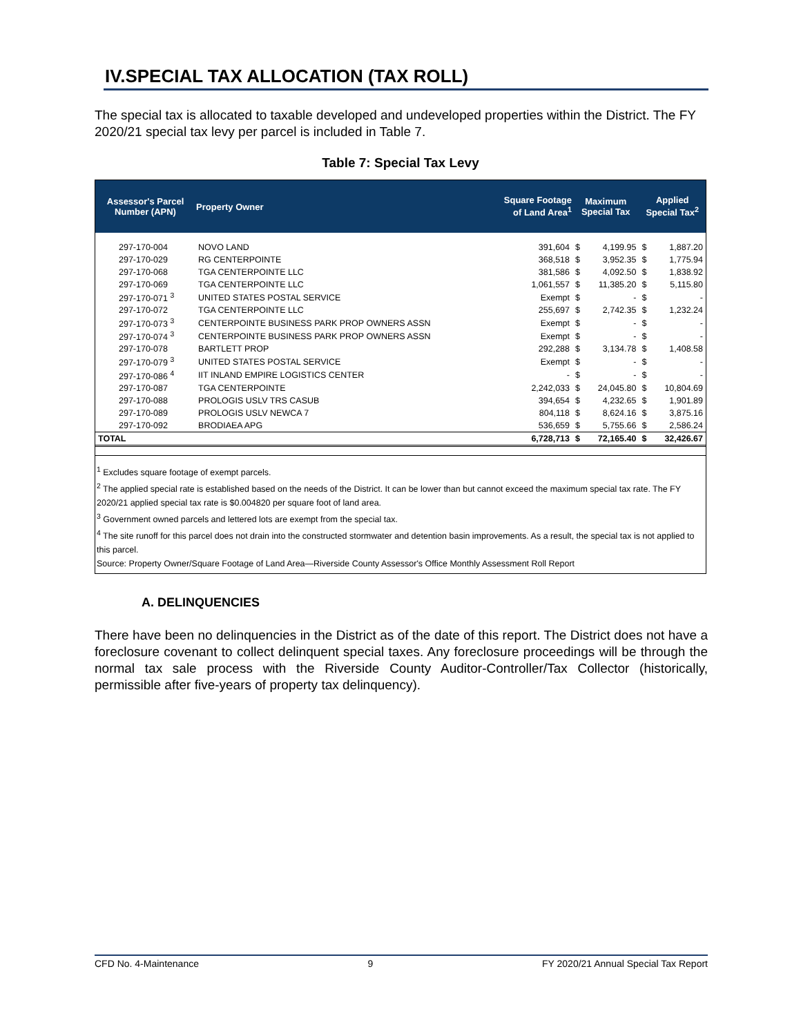IV.SPECIAL TAX ALLOCATION (TAX ROLL)
The special tax is allocated to taxable developed and undeveloped properties within the District. The FY 2020/21 special tax levy per parcel is included in Table 7.
Table 7: Special Tax Levy
| Assessor's Parcel Number (APN) | Property Owner | Square Footage of Land Area<sup>1</sup> | Maximum Special Tax | | Applied Special Tax<sup>2</sup> | |
| --- | --- | --- | --- | --- | --- | --- |
| 297-170-004 | NOVO LAND | 391,604 | $ | 4,199.95 | $ | 1,887.20 |
| 297-170-029 | RG CENTERPOINTE | 368,518 | $ | 3,952.35 | $ | 1,775.94 |
| 297-170-068 | TGA CENTERPOINTE LLC | 381,586 | $ | 4,092.50 | $ | 1,838.92 |
| 297-170-069 | TGA CENTERPOINTE LLC | 1,061,557 | $ | 11,385.20 | $ | 5,115.80 |
| 297-170-071 <sup>3</sup> | UNITED STATES POSTAL SERVICE | Exempt | $ | - | $ | - |
| 297-170-072 | TGA CENTERPOINTE LLC | 255,697 | $ | 2,742.35 | $ | 1,232.24 |
| 297-170-073 <sup>3</sup> | CENTERPOINTE BUSINESS PARK PROP OWNERS ASSN | Exempt | $ | - | $ | - |
| 297-170-074 <sup>3</sup> | CENTERPOINTE BUSINESS PARK PROP OWNERS ASSN | Exempt | $ | - | $ | - |
| 297-170-078 | BARTLETT PROP | 292,288 | $ | 3,134.78 | $ | 1,408.58 |
| 297-170-079 <sup>3</sup> | UNITED STATES POSTAL SERVICE | Exempt | $ | - | $ | - |
| 297-170-086 <sup>4</sup> | IIT INLAND EMPIRE LOGISTICS CENTER | - | $ | - | $ | - |
| 297-170-087 | TGA CENTERPOINTE | 2,242,033 | $ | 24,045.80 | $ | 10,804.69 |
| 297-170-088 | PROLOGIS USLV TRS CASUB | 394,654 | $ | 4,232.65 | $ | 1,901.89 |
| 297-170-089 | PROLOGIS USLV NEWCA 7 | 804,118 | $ | 8,624.16 | $ | 3,875.16 |
| 297-170-092 | BRODIAEA APG | 536,659 | $ | 5,755.66 | $ | 2,586.24 |
| TOTAL | | 6,728,713 | $ | 72,165.40 | $ | 32,426.67 |
<sup>1</sup> Excludes square footage of exempt parcels.
<sup>2</sup> The applied special rate is established based on the needs of the District. It can be lower than but cannot exceed the maximum special tax rate. The FY 2020/21 applied special tax rate is $0.004820 per square foot of land area.
<sup>3</sup> Government owned parcels and lettered lots are exempt from the special tax.
<sup>4</sup> The site runoff for this parcel does not drain into the constructed stormwater and detention basin improvements. As a result, the special tax is not applied to this parcel.
Source: Property Owner/Square Footage of Land Area—Riverside County Assessor's Office Monthly Assessment Roll Report
A. DELINQUENCIES
There have been no delinquencies in the District as of the date of this report. The District does not have a foreclosure covenant to collect delinquent special taxes. Any foreclosure proceedings will be through the normal tax sale process with the Riverside County Auditor-Controller/Tax Collector (historically, permissible after five-years of property tax delinquency).
CFD No. 4-Maintenance 9 FY 2020/21 Annual Special Tax Report